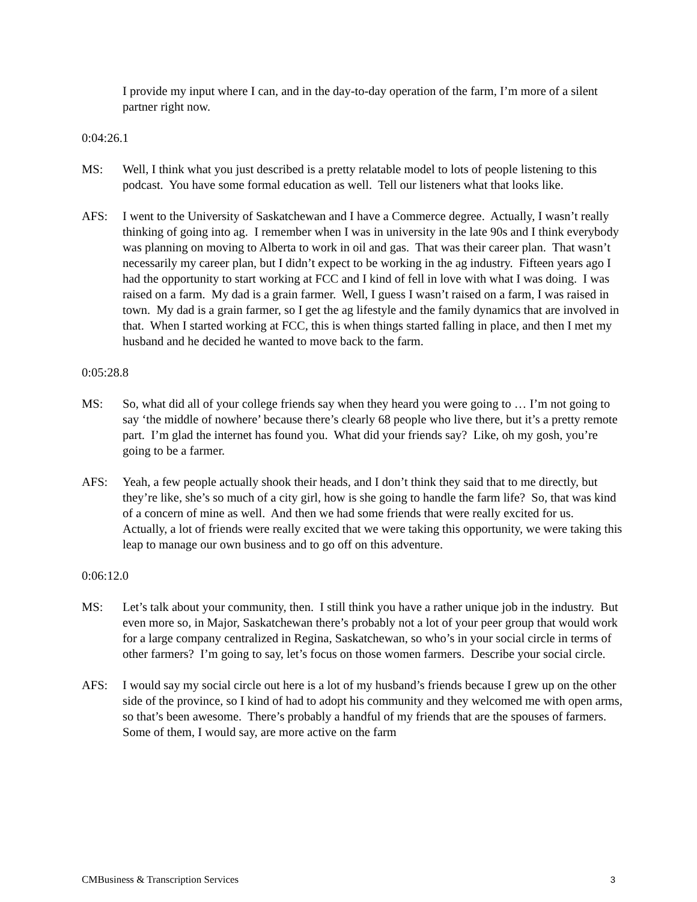I provide my input where I can, and in the day-to-day operation of the farm, I’m more of a silent partner right now.
0:04:26.1
MS: Well, I think what you just described is a pretty relatable model to lots of people listening to this podcast. You have some formal education as well. Tell our listeners what that looks like.
AFS: I went to the University of Saskatchewan and I have a Commerce degree. Actually, I wasn’t really thinking of going into ag. I remember when I was in university in the late 90s and I think everybody was planning on moving to Alberta to work in oil and gas. That was their career plan. That wasn’t necessarily my career plan, but I didn’t expect to be working in the ag industry. Fifteen years ago I had the opportunity to start working at FCC and I kind of fell in love with what I was doing. I was raised on a farm. My dad is a grain farmer. Well, I guess I wasn’t raised on a farm, I was raised in town. My dad is a grain farmer, so I get the ag lifestyle and the family dynamics that are involved in that. When I started working at FCC, this is when things started falling in place, and then I met my husband and he decided he wanted to move back to the farm.
0:05:28.8
MS: So, what did all of your college friends say when they heard you were going to … I’m not going to say ‘the middle of nowhere’ because there’s clearly 68 people who live there, but it’s a pretty remote part. I’m glad the internet has found you. What did your friends say? Like, oh my gosh, you’re going to be a farmer.
AFS: Yeah, a few people actually shook their heads, and I don’t think they said that to me directly, but they’re like, she’s so much of a city girl, how is she going to handle the farm life? So, that was kind of a concern of mine as well. And then we had some friends that were really excited for us. Actually, a lot of friends were really excited that we were taking this opportunity, we were taking this leap to manage our own business and to go off on this adventure.
0:06:12.0
MS: Let’s talk about your community, then. I still think you have a rather unique job in the industry. But even more so, in Major, Saskatchewan there’s probably not a lot of your peer group that would work for a large company centralized in Regina, Saskatchewan, so who’s in your social circle in terms of other farmers? I’m going to say, let’s focus on those women farmers. Describe your social circle.
AFS: I would say my social circle out here is a lot of my husband’s friends because I grew up on the other side of the province, so I kind of had to adopt his community and they welcomed me with open arms, so that’s been awesome. There’s probably a handful of my friends that are the spouses of farmers. Some of them, I would say, are more active on the farm
CMBusiness & Transcription Services 3